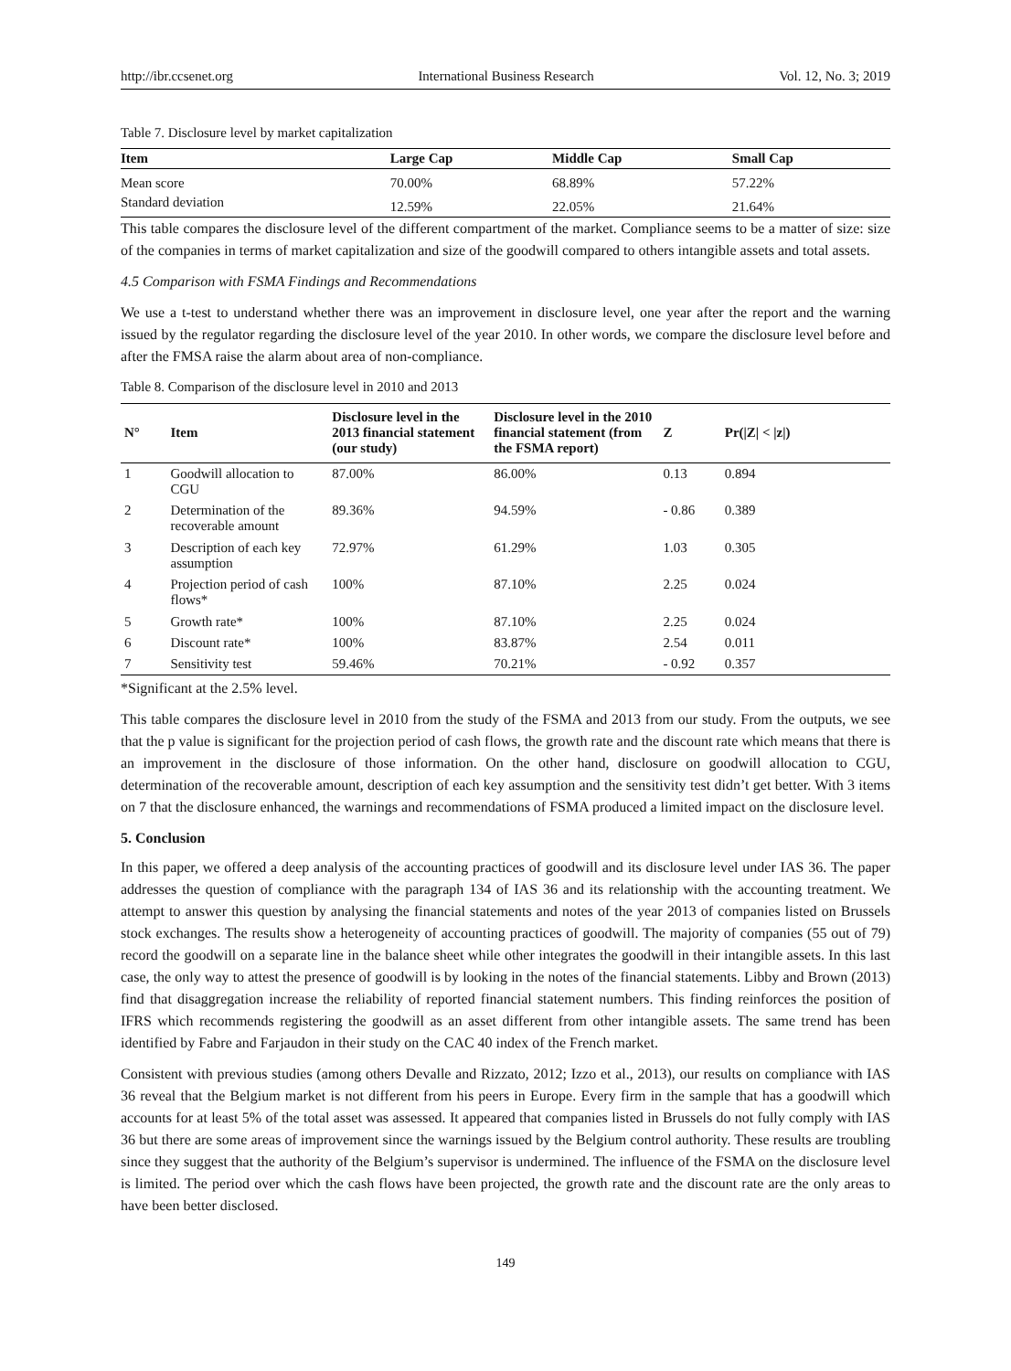http://ibr.ccsenet.org International Business Research Vol. 12, No. 3; 2019
Table 7. Disclosure level by market capitalization
| Item | Large Cap | Middle Cap | Small Cap |
| --- | --- | --- | --- |
| Mean score | 70.00% | 68.89% | 57.22% |
| Standard deviation | 12.59% | 22.05% | 21.64% |
This table compares the disclosure level of the different compartment of the market. Compliance seems to be a matter of size: size of the companies in terms of market capitalization and size of the goodwill compared to others intangible assets and total assets.
4.5 Comparison with FSMA Findings and Recommendations
We use a t-test to understand whether there was an improvement in disclosure level, one year after the report and the warning issued by the regulator regarding the disclosure level of the year 2010. In other words, we compare the disclosure level before and after the FMSA raise the alarm about area of non-compliance.
Table 8. Comparison of the disclosure level in 2010 and 2013
| N° | Item | Disclosure level in the 2013 financial statement (our study) | Disclosure level in the 2010 financial statement (from the FSMA report) | Z | Pr(/Z/ < /z/) |
| --- | --- | --- | --- | --- | --- |
| 1 | Goodwill allocation to CGU | 87.00% | 86.00% | 0.13 | 0.894 |
| 2 | Determination of the recoverable amount | 89.36% | 94.59% | - 0.86 | 0.389 |
| 3 | Description of each key assumption | 72.97% | 61.29% | 1.03 | 0.305 |
| 4 | Projection period of cash flows* | 100% | 87.10% | 2.25 | 0.024 |
| 5 | Growth rate* | 100% | 87.10% | 2.25 | 0.024 |
| 6 | Discount rate* | 100% | 83.87% | 2.54 | 0.011 |
| 7 | Sensitivity test | 59.46% | 70.21% | - 0.92 | 0.357 |
*Significant at the 2.5% level.
This table compares the disclosure level in 2010 from the study of the FSMA and 2013 from our study. From the outputs, we see that the p value is significant for the projection period of cash flows, the growth rate and the discount rate which means that there is an improvement in the disclosure of those information. On the other hand, disclosure on goodwill allocation to CGU, determination of the recoverable amount, description of each key assumption and the sensitivity test didn’t get better. With 3 items on 7 that the disclosure enhanced, the warnings and recommendations of FSMA produced a limited impact on the disclosure level.
5. Conclusion
In this paper, we offered a deep analysis of the accounting practices of goodwill and its disclosure level under IAS 36. The paper addresses the question of compliance with the paragraph 134 of IAS 36 and its relationship with the accounting treatment. We attempt to answer this question by analysing the financial statements and notes of the year 2013 of companies listed on Brussels stock exchanges. The results show a heterogeneity of accounting practices of goodwill. The majority of companies (55 out of 79) record the goodwill on a separate line in the balance sheet while other integrates the goodwill in their intangible assets. In this last case, the only way to attest the presence of goodwill is by looking in the notes of the financial statements. Libby and Brown (2013) find that disaggregation increase the reliability of reported financial statement numbers. This finding reinforces the position of IFRS which recommends registering the goodwill as an asset different from other intangible assets. The same trend has been identified by Fabre and Farjaudon in their study on the CAC 40 index of the French market.
Consistent with previous studies (among others Devalle and Rizzato, 2012; Izzo et al., 2013), our results on compliance with IAS 36 reveal that the Belgium market is not different from his peers in Europe. Every firm in the sample that has a goodwill which accounts for at least 5% of the total asset was assessed. It appeared that companies listed in Brussels do not fully comply with IAS 36 but there are some areas of improvement since the warnings issued by the Belgium control authority. These results are troubling since they suggest that the authority of the Belgium’s supervisor is undermined. The influence of the FSMA on the disclosure level is limited. The period over which the cash flows have been projected, the growth rate and the discount rate are the only areas to have been better disclosed.
149